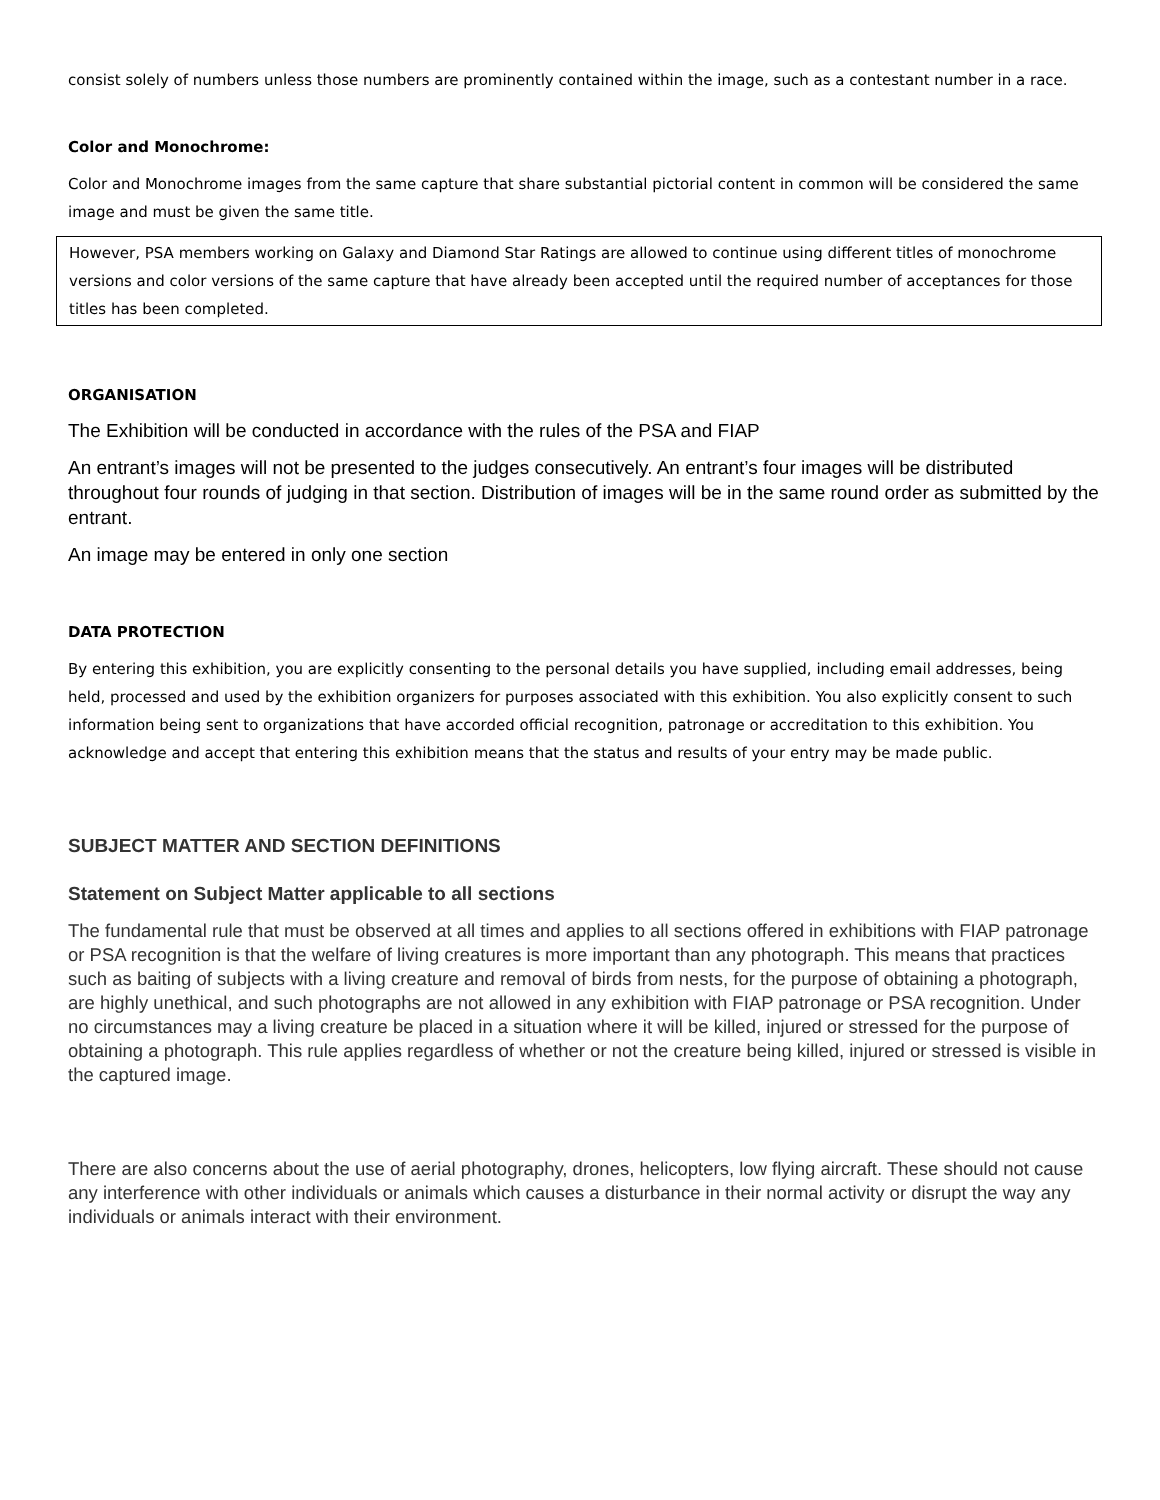consist solely of numbers unless those numbers are prominently contained within the image, such as a contestant number in a race.
Color and Monochrome:
Color and Monochrome images from the same capture that share substantial pictorial content in common will be considered the same image and must be given the same title.
However, PSA members working on Galaxy and Diamond Star Ratings are allowed to continue using different titles of monochrome versions and color versions of the same capture that have already been accepted until the required number of acceptances for those titles has been completed.
ORGANISATION
The Exhibition will be conducted in accordance with the rules of the PSA and FIAP
An entrant’s images will not be presented to the judges consecutively. An entrant’s four images will be distributed throughout four rounds of judging in that section. Distribution of images will be in the same round order as submitted by the entrant.
An image may be entered in only one section
DATA PROTECTION
By entering this exhibition, you are explicitly consenting to the personal details you have supplied, including email addresses, being held, processed and used by the exhibition organizers for purposes associated with this exhibition. You also explicitly consent to such information being sent to organizations that have accorded official recognition, patronage or accreditation to this exhibition. You acknowledge and accept that entering this exhibition means that the status and results of your entry may be made public.
SUBJECT MATTER AND SECTION DEFINITIONS
Statement on Subject Matter applicable to all sections
The fundamental rule that must be observed at all times and applies to all sections offered in exhibitions with FIAP patronage or PSA recognition is that the welfare of living creatures is more important than any photograph. This means that practices such as baiting of subjects with a living creature and removal of birds from nests, for the purpose of obtaining a photograph, are highly unethical, and such photographs are not allowed in any exhibition with FIAP patronage or PSA recognition. Under no circumstances may a living creature be placed in a situation where it will be killed, injured or stressed for the purpose of obtaining a photograph. This rule applies regardless of whether or not the creature being killed, injured or stressed is visible in the captured image.
There are also concerns about the use of aerial photography, drones, helicopters, low flying aircraft. These should not cause any interference with other individuals or animals which causes a disturbance in their normal activity or disrupt the way any individuals or animals interact with their environment.